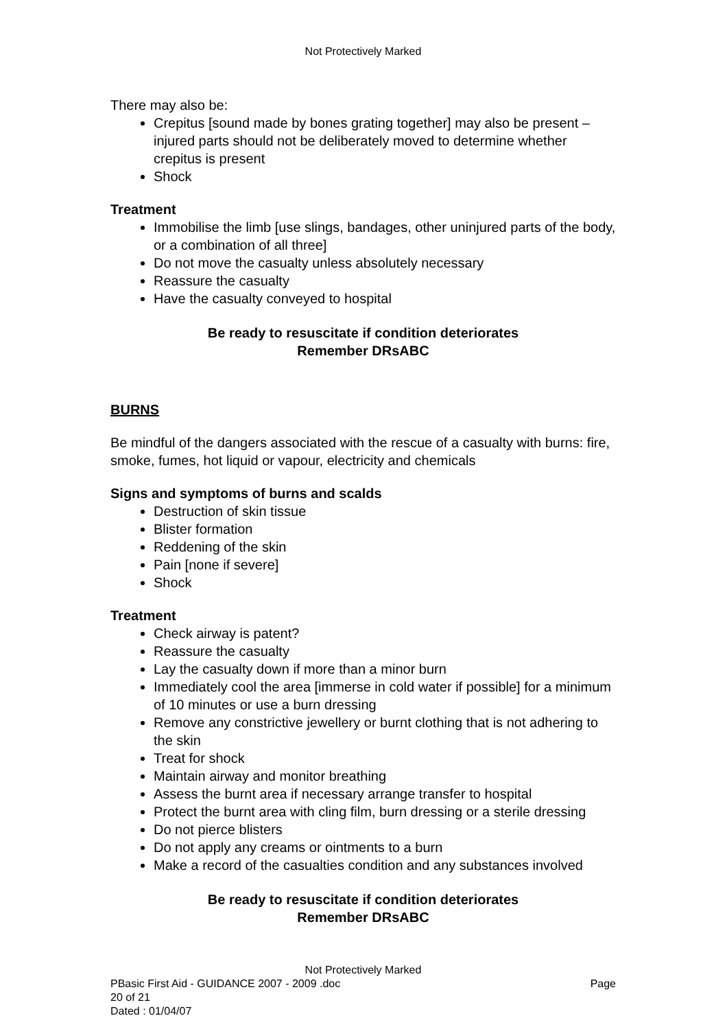Not Protectively Marked
There may also be:
Crepitus [sound made by bones grating together] may also be present – injured parts should not be deliberately moved to determine whether crepitus is present
Shock
Treatment
Immobilise the limb [use slings, bandages, other uninjured parts of the body, or a combination of all three]
Do not move the casualty unless absolutely necessary
Reassure the casualty
Have the casualty conveyed to hospital
Be ready to resuscitate if condition deteriorates
Remember DRsABC
BURNS
Be mindful of the dangers associated with the rescue of a casualty with burns: fire, smoke, fumes, hot liquid or vapour, electricity and chemicals
Signs and symptoms of burns and scalds
Destruction of skin tissue
Blister formation
Reddening of the skin
Pain [none if severe]
Shock
Treatment
Check airway is patent?
Reassure the casualty
Lay the casualty down if more than a minor burn
Immediately cool the area [immerse in cold water if possible] for a minimum of 10 minutes or use a burn dressing
Remove any constrictive jewellery or burnt clothing that is not adhering to the skin
Treat for shock
Maintain airway and monitor breathing
Assess the burnt area if necessary arrange transfer to hospital
Protect the burnt area with cling film, burn dressing or a sterile dressing
Do not pierce blisters
Do not apply any creams or ointments to a burn
Make a record of the casualties condition and any substances involved
Be ready to resuscitate if condition deteriorates
Remember DRsABC
Not Protectively Marked
PBasic First Aid - GUIDANCE 2007 - 2009 .doc Page
20 of 21
Dated : 01/04/07